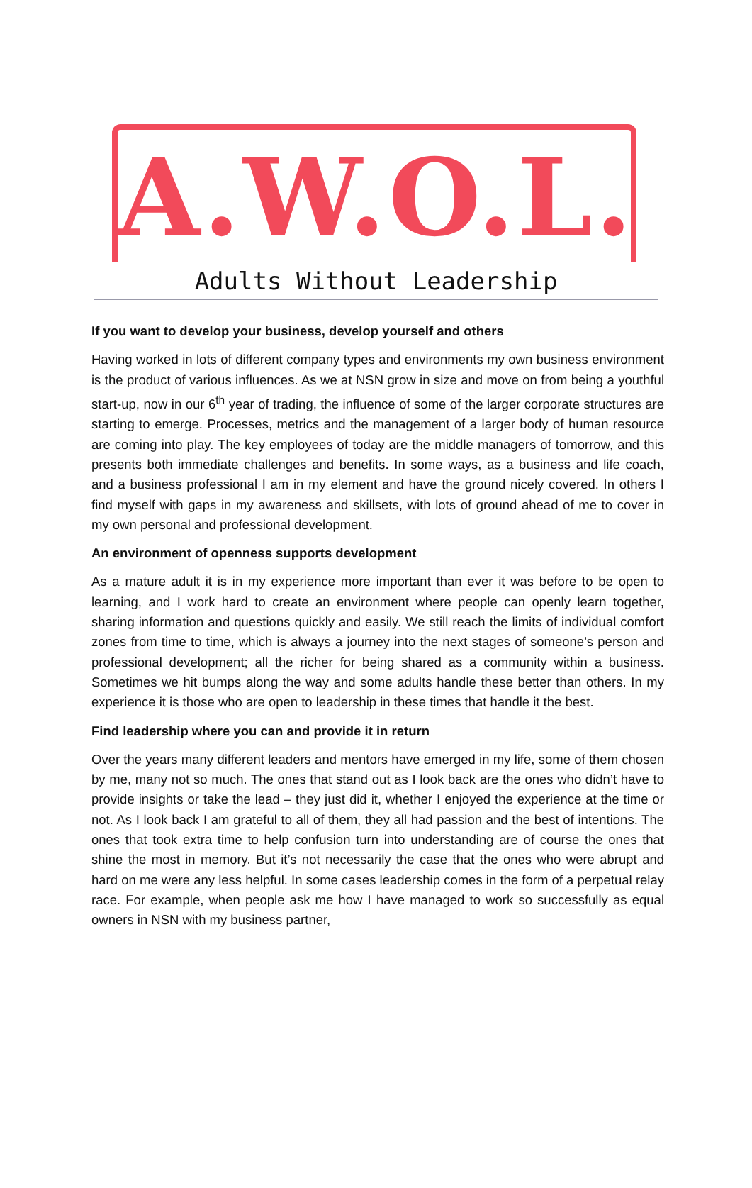A.W.O.L.
Adults Without Leadership
If you want to develop your business, develop yourself and others
Having worked in lots of different company types and environments my own business environment is the product of various influences. As we at NSN grow in size and move on from being a youthful start-up, now in our 6<sup>th</sup> year of trading, the influence of some of the larger corporate structures are starting to emerge. Processes, metrics and the management of a larger body of human resource are coming into play. The key employees of today are the middle managers of tomorrow, and this presents both immediate challenges and benefits. In some ways, as a business and life coach, and a business professional I am in my element and have the ground nicely covered. In others I find myself with gaps in my awareness and skillsets, with lots of ground ahead of me to cover in my own personal and professional development.
An environment of openness supports development
As a mature adult it is in my experience more important than ever it was before to be open to learning, and I work hard to create an environment where people can openly learn together, sharing information and questions quickly and easily. We still reach the limits of individual comfort zones from time to time, which is always a journey into the next stages of someone’s person and professional development; all the richer for being shared as a community within a business. Sometimes we hit bumps along the way and some adults handle these better than others. In my experience it is those who are open to leadership in these times that handle it the best.
Find leadership where you can and provide it in return
Over the years many different leaders and mentors have emerged in my life, some of them chosen by me, many not so much. The ones that stand out as I look back are the ones who didn’t have to provide insights or take the lead – they just did it, whether I enjoyed the experience at the time or not. As I look back I am grateful to all of them, they all had passion and the best of intentions. The ones that took extra time to help confusion turn into understanding are of course the ones that shine the most in memory. But it’s not necessarily the case that the ones who were abrupt and hard on me were any less helpful. In some cases leadership comes in the form of a perpetual relay race. For example, when people ask me how I have managed to work so successfully as equal owners in NSN with my business partner,